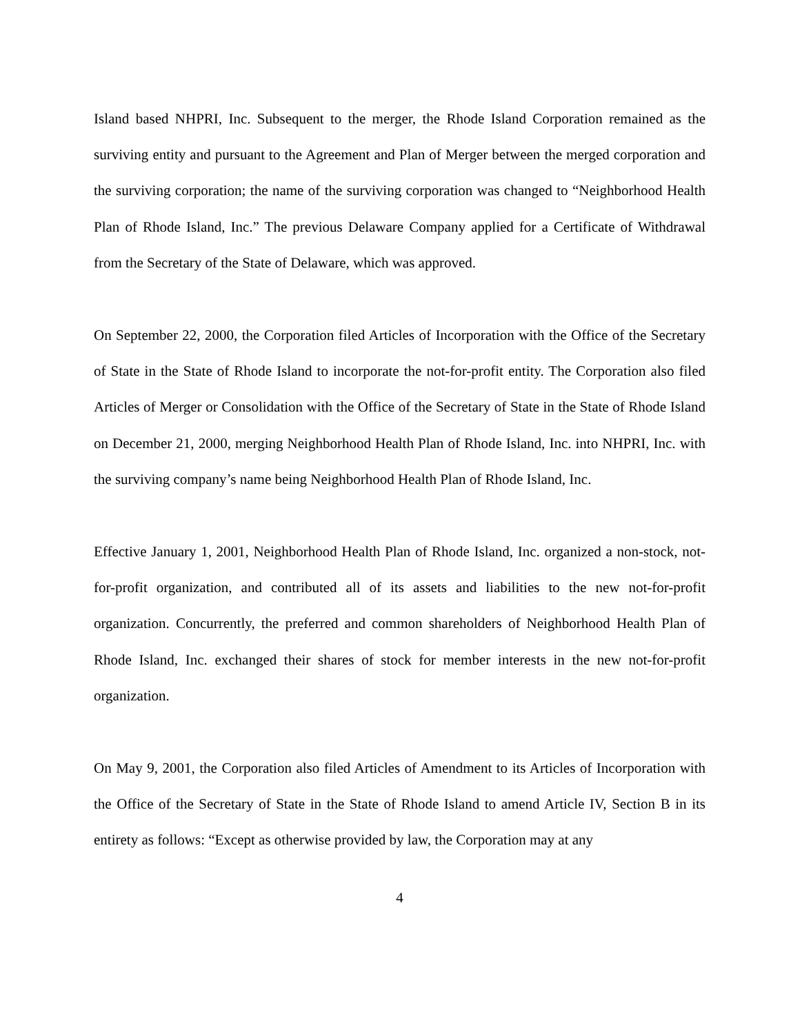Island based NHPRI, Inc. Subsequent to the merger, the Rhode Island Corporation remained as the surviving entity and pursuant to the Agreement and Plan of Merger between the merged corporation and the surviving corporation; the name of the surviving corporation was changed to “Neighborhood Health Plan of Rhode Island, Inc.” The previous Delaware Company applied for a Certificate of Withdrawal from the Secretary of the State of Delaware, which was approved.
On September 22, 2000, the Corporation filed Articles of Incorporation with the Office of the Secretary of State in the State of Rhode Island to incorporate the not-for-profit entity. The Corporation also filed Articles of Merger or Consolidation with the Office of the Secretary of State in the State of Rhode Island on December 21, 2000, merging Neighborhood Health Plan of Rhode Island, Inc. into NHPRI, Inc. with the surviving company’s name being Neighborhood Health Plan of Rhode Island, Inc.
Effective January 1, 2001, Neighborhood Health Plan of Rhode Island, Inc. organized a non-stock, not-for-profit organization, and contributed all of its assets and liabilities to the new not-for-profit organization. Concurrently, the preferred and common shareholders of Neighborhood Health Plan of Rhode Island, Inc. exchanged their shares of stock for member interests in the new not-for-profit organization.
On May 9, 2001, the Corporation also filed Articles of Amendment to its Articles of Incorporation with the Office of the Secretary of State in the State of Rhode Island to amend Article IV, Section B in its entirety as follows: “Except as otherwise provided by law, the Corporation may at any
4